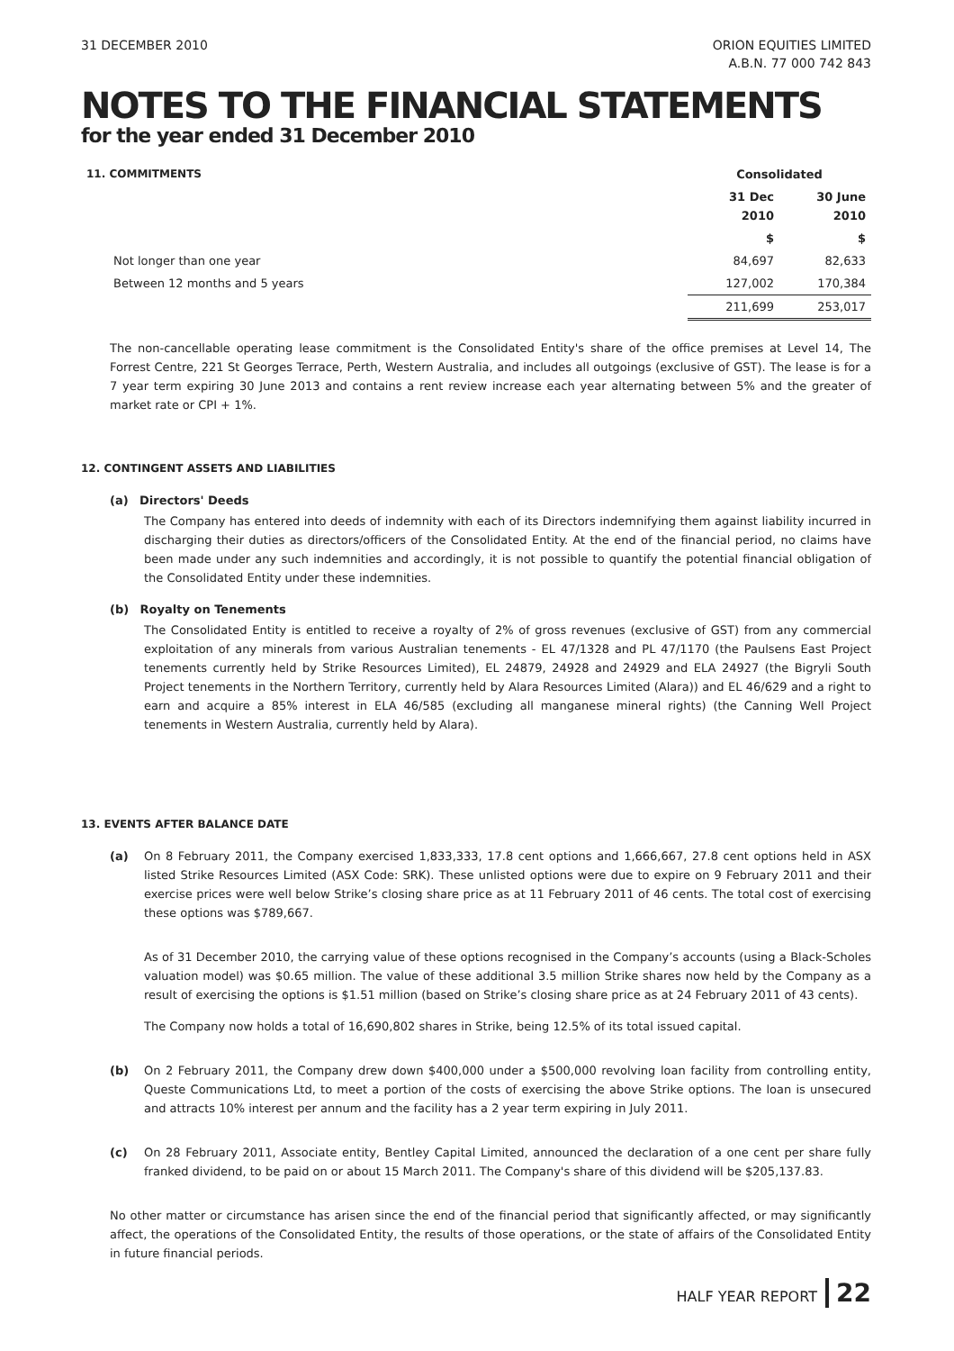31 DECEMBER 2010 ORION EQUITIES LIMITED
A.B.N. 77 000 742 843
NOTES TO THE FINANCIAL STATEMENTS
for the year ended 31 December 2010
| 11. COMMITMENTS | Consolidated | |
| | 31 Dec 2010 | 30 June 2010 |
| | $ | $ |
| Not longer than one year | 84,697 | 82,633 |
| Between 12 months and 5 years | 127,002 | 170,384 |
| | 211,699 | 253,017 |
The non-cancellable operating lease commitment is the Consolidated Entity's share of the office premises at Level 14, The Forrest Centre, 221 St Georges Terrace, Perth, Western Australia, and includes all outgoings (exclusive of GST). The lease is for a 7 year term expiring 30 June 2013 and contains a rent review increase each year alternating between 5% and the greater of market rate or CPI + 1%.
12. CONTINGENT ASSETS AND LIABILITIES
(a) Directors' Deeds
The Company has entered into deeds of indemnity with each of its Directors indemnifying them against liability incurred in discharging their duties as directors/officers of the Consolidated Entity. At the end of the financial period, no claims have been made under any such indemnities and accordingly, it is not possible to quantify the potential financial obligation of the Consolidated Entity under these indemnities.
(b) Royalty on Tenements
The Consolidated Entity is entitled to receive a royalty of 2% of gross revenues (exclusive of GST) from any commercial exploitation of any minerals from various Australian tenements - EL 47/1328 and PL 47/1170 (the Paulsens East Project tenements currently held by Strike Resources Limited), EL 24879, 24928 and 24929 and ELA 24927 (the Bigryli South Project tenements in the Northern Territory, currently held by Alara Resources Limited (Alara)) and EL 46/629 and a right to earn and acquire a 85% interest in ELA 46/585 (excluding all manganese mineral rights) (the Canning Well Project tenements in Western Australia, currently held by Alara).
13. EVENTS AFTER BALANCE DATE
(a) On 8 February 2011, the Company exercised 1,833,333, 17.8 cent options and 1,666,667, 27.8 cent options held in ASX listed Strike Resources Limited (ASX Code: SRK). These unlisted options were due to expire on 9 February 2011 and their exercise prices were well below Strike’s closing share price as at 11 February 2011 of 46 cents. The total cost of exercising these options was $789,667.
As of 31 December 2010, the carrying value of these options recognised in the Company’s accounts (using a Black-Scholes valuation model) was $0.65 million. The value of these additional 3.5 million Strike shares now held by the Company as a result of exercising the options is $1.51 million (based on Strike’s closing share price as at 24 February 2011 of 43 cents).
The Company now holds a total of 16,690,802 shares in Strike, being 12.5% of its total issued capital.
(b) On 2 February 2011, the Company drew down $400,000 under a $500,000 revolving loan facility from controlling entity, Queste Communications Ltd, to meet a portion of the costs of exercising the above Strike options. The loan is unsecured and attracts 10% interest per annum and the facility has a 2 year term expiring in July 2011.
(c) On 28 February 2011, Associate entity, Bentley Capital Limited, announced the declaration of a one cent per share fully franked dividend, to be paid on or about 15 March 2011. The Company's share of this dividend will be $205,137.83.
No other matter or circumstance has arisen since the end of the financial period that significantly affected, or may significantly affect, the operations of the Consolidated Entity, the results of those operations, or the state of affairs of the Consolidated Entity in future financial periods.
HALF YEAR REPORT 22